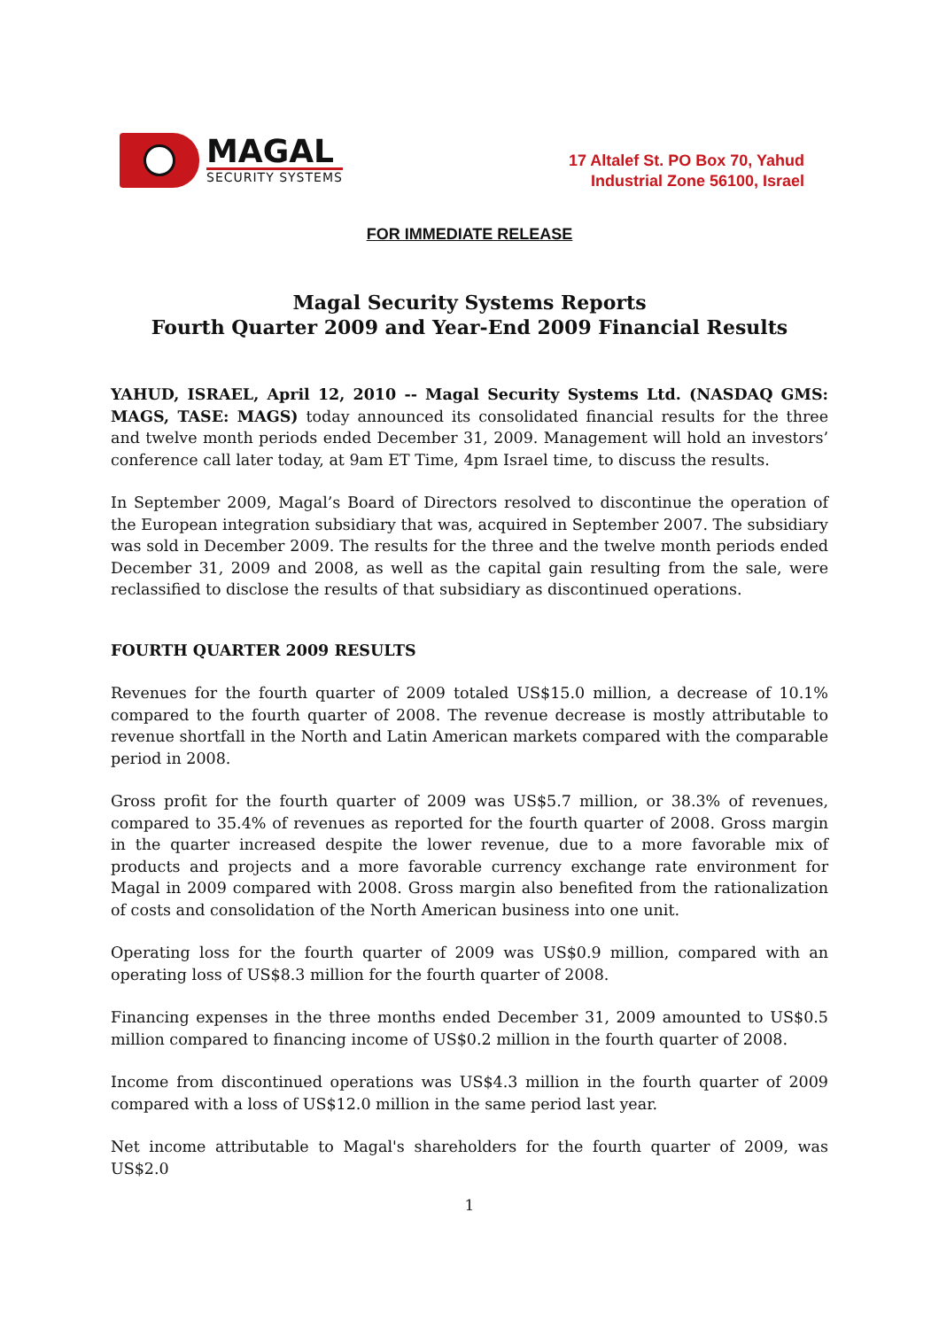MAGAL
SECURITY SYSTEMS
17 Altalef St. PO Box 70, Yahud
Industrial Zone 56100, Israel
FOR IMMEDIATE RELEASE
Magal Security Systems Reports
Fourth Quarter 2009 and Year-End 2009 Financial Results
YAHUD, ISRAEL, April 12, 2010 -- Magal Security Systems Ltd. (NASDAQ GMS: MAGS, TASE: MAGS) today announced its consolidated financial results for the three and twelve month periods ended December 31, 2009. Management will hold an investors’ conference call later today, at 9am ET Time, 4pm Israel time, to discuss the results.
In September 2009, Magal’s Board of Directors resolved to discontinue the operation of the European integration subsidiary that was, acquired in September 2007. The subsidiary was sold in December 2009. The results for the three and the twelve month periods ended December 31, 2009 and 2008, as well as the capital gain resulting from the sale, were reclassified to disclose the results of that subsidiary as discontinued operations.
FOURTH QUARTER 2009 RESULTS
Revenues for the fourth quarter of 2009 totaled US$15.0 million, a decrease of 10.1% compared to the fourth quarter of 2008. The revenue decrease is mostly attributable to revenue shortfall in the North and Latin American markets compared with the comparable period in 2008.
Gross profit for the fourth quarter of 2009 was US$5.7 million, or 38.3% of revenues, compared to 35.4% of revenues as reported for the fourth quarter of 2008. Gross margin in the quarter increased despite the lower revenue, due to a more favorable mix of products and projects and a more favorable currency exchange rate environment for Magal in 2009 compared with 2008. Gross margin also benefited from the rationalization of costs and consolidation of the North American business into one unit.
Operating loss for the fourth quarter of 2009 was US$0.9 million, compared with an operating loss of US$8.3 million for the fourth quarter of 2008.
Financing expenses in the three months ended December 31, 2009 amounted to US$0.5 million compared to financing income of US$0.2 million in the fourth quarter of 2008.
Income from discontinued operations was US$4.3 million in the fourth quarter of 2009 compared with a loss of US$12.0 million in the same period last year.
Net income attributable to Magal's shareholders for the fourth quarter of 2009, was US$2.0
1